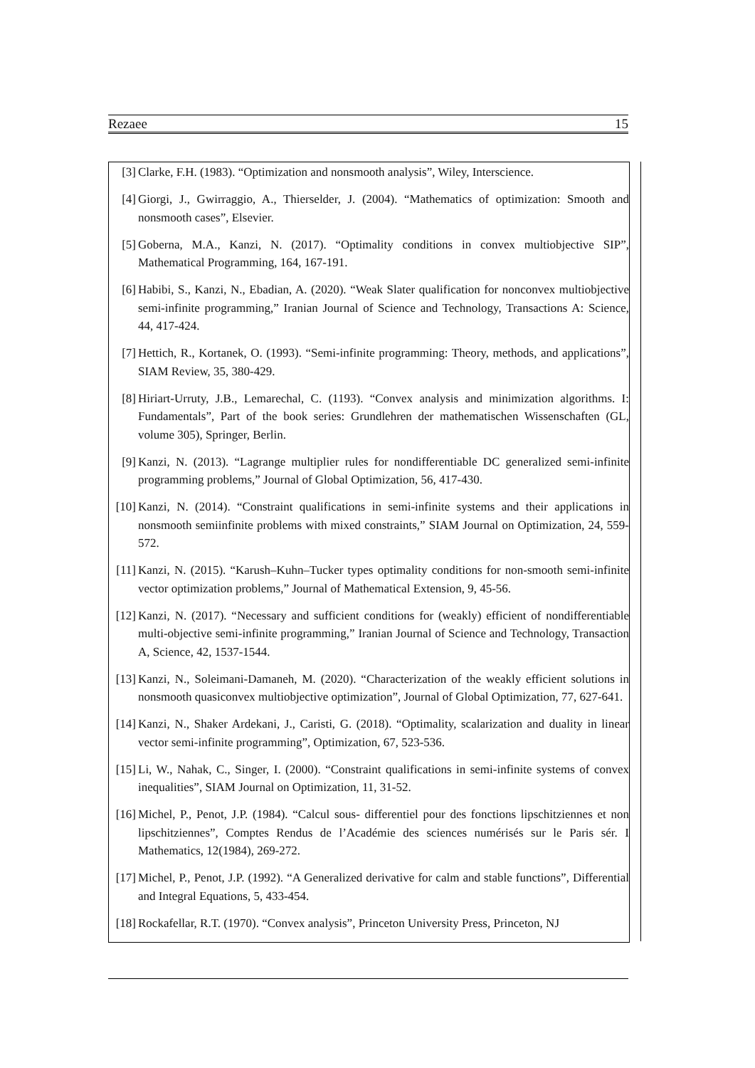Rezaee 15
[3] Clarke, F.H. (1983). “Optimization and nonsmooth analysis”, Wiley, Interscience.
[4] Giorgi, J., Gwirraggio, A., Thierselder, J. (2004). “Mathematics of optimization: Smooth and nonsmooth cases”, Elsevier.
[5] Goberna, M.A., Kanzi, N. (2017). “Optimality conditions in convex multiobjective SIP”, Mathematical Programming, 164, 167-191.
[6] Habibi, S., Kanzi, N., Ebadian, A. (2020). “Weak Slater qualification for nonconvex multiobjective semi-infinite programming,” Iranian Journal of Science and Technology, Transactions A: Science, 44, 417-424.
[7] Hettich, R., Kortanek, O. (1993). “Semi-infinite programming: Theory, methods, and applications”, SIAM Review, 35, 380-429.
[8] Hiriart-Urruty, J.B., Lemarechal, C. (1193). “Convex analysis and minimization algorithms. I: Fundamentals”, Part of the book series: Grundlehren der mathematischen Wissenschaften (GL, volume 305), Springer, Berlin.
[9] Kanzi, N. (2013). “Lagrange multiplier rules for nondifferentiable DC generalized semi-infinite programming problems,” Journal of Global Optimization, 56, 417-430.
[10] Kanzi, N. (2014). “Constraint qualifications in semi-infinite systems and their applications in nonsmooth semiinfinite problems with mixed constraints,” SIAM Journal on Optimization, 24, 559-572.
[11] Kanzi, N. (2015). “Karush–Kuhn–Tucker types optimality conditions for non-smooth semi-infinite vector optimization problems,” Journal of Mathematical Extension, 9, 45-56.
[12] Kanzi, N. (2017). “Necessary and sufficient conditions for (weakly) efficient of nondifferentiable multi-objective semi-infinite programming,” Iranian Journal of Science and Technology, Transaction A, Science, 42, 1537-1544.
[13] Kanzi, N., Soleimani-Damaneh, M. (2020). “Characterization of the weakly efficient solutions in nonsmooth quasiconvex multiobjective optimization”, Journal of Global Optimization, 77, 627-641.
[14] Kanzi, N., Shaker Ardekani, J., Caristi, G. (2018). “Optimality, scalarization and duality in linear vector semi-infinite programming”, Optimization, 67, 523-536.
[15] Li, W., Nahak, C., Singer, I. (2000). “Constraint qualifications in semi-infinite systems of convex inequalities”, SIAM Journal on Optimization, 11, 31-52.
[16] Michel, P., Penot, J.P. (1984). “Calcul sous- differentiel pour des fonctions lipschitziennes et non lipschitziennes”, Comptes Rendus de l’Académie des sciences numérisés sur le Paris sér. I Mathematics, 12(1984), 269-272.
[17] Michel, P., Penot, J.P. (1992). “A Generalized derivative for calm and stable functions”, Differential and Integral Equations, 5, 433-454.
[18] Rockafellar, R.T. (1970). “Convex analysis”, Princeton University Press, Princeton, NJ